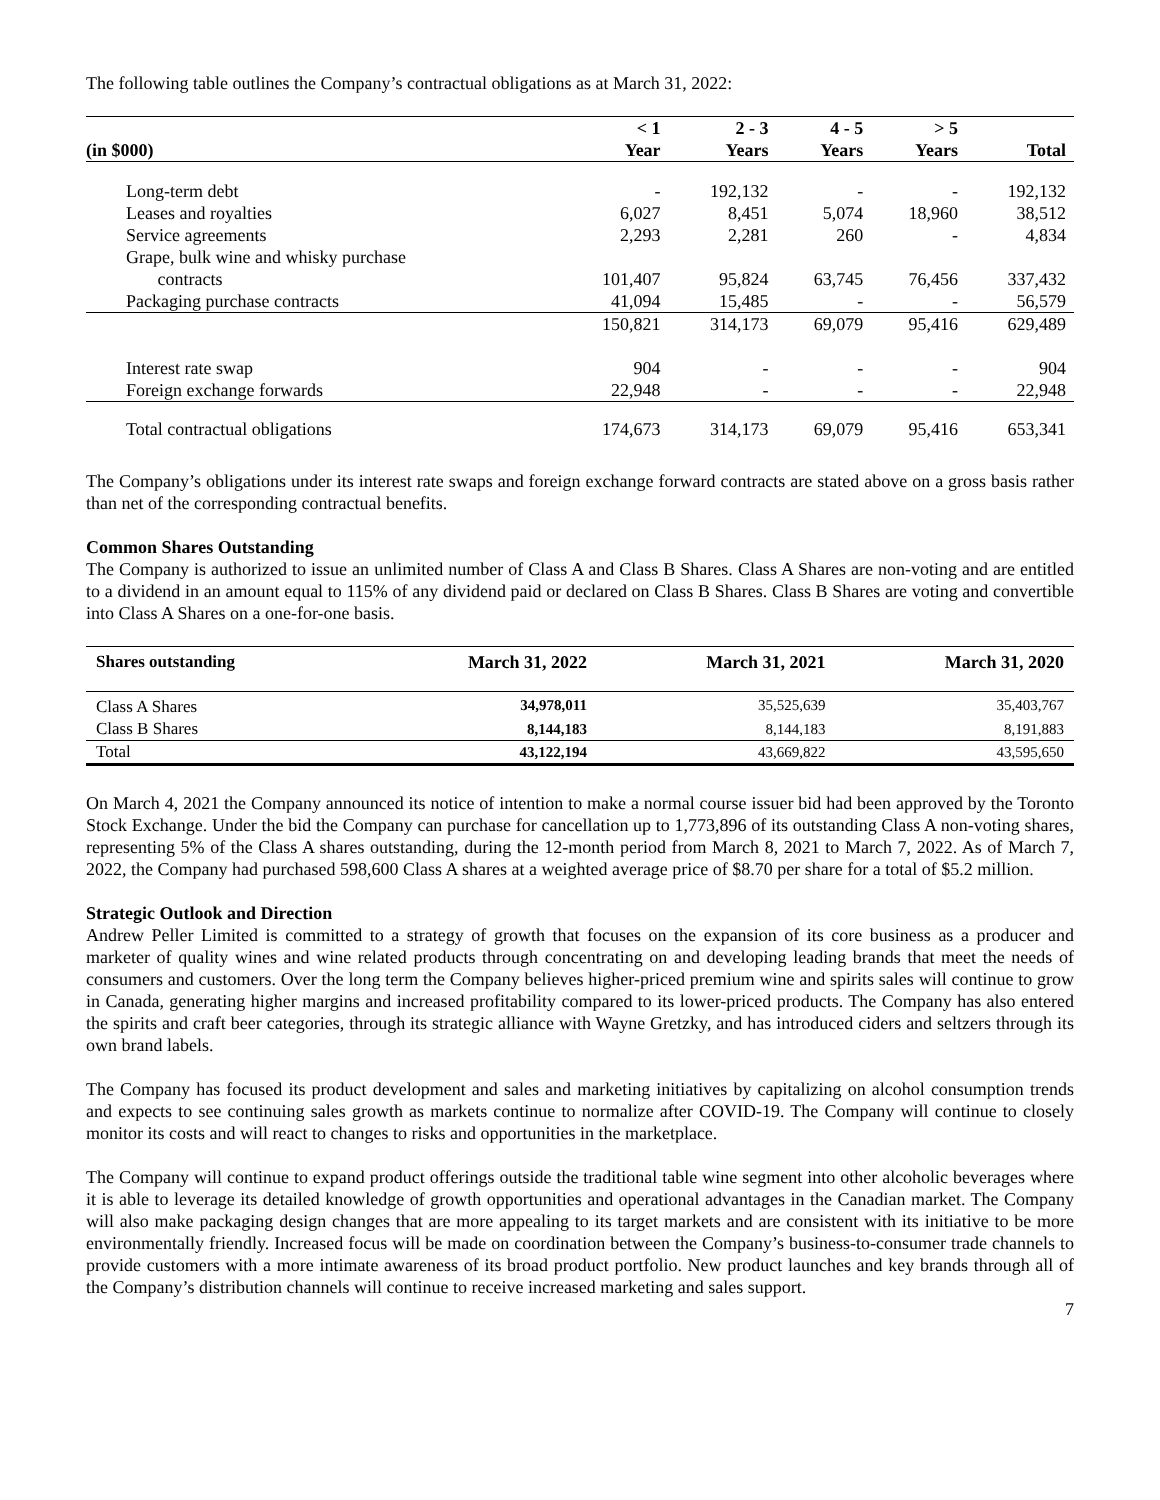The following table outlines the Company’s contractual obligations as at March 31, 2022:
| (in $000) | < 1 Year | 2 - 3 Years | 4 - 5 Years | > 5 Years | Total |
| --- | --- | --- | --- | --- | --- |
| Long-term debt | - | 192,132 | - | - | 192,132 |
| Leases and royalties | 6,027 | 8,451 | 5,074 | 18,960 | 38,512 |
| Service agreements | 2,293 | 2,281 | 260 | - | 4,834 |
| Grape, bulk wine and whisky purchase contracts | 101,407 | 95,824 | 63,745 | 76,456 | 337,432 |
| Packaging purchase contracts | 41,094 | 15,485 | - | - | 56,579 |
| | 150,821 | 314,173 | 69,079 | 95,416 | 629,489 |
| Interest rate swap | 904 | - | - | - | 904 |
| Foreign exchange forwards | 22,948 | - | - | - | 22,948 |
| Total contractual obligations | 174,673 | 314,173 | 69,079 | 95,416 | 653,341 |
The Company’s obligations under its interest rate swaps and foreign exchange forward contracts are stated above on a gross basis rather than net of the corresponding contractual benefits.
Common Shares Outstanding
The Company is authorized to issue an unlimited number of Class A and Class B Shares. Class A Shares are non-voting and are entitled to a dividend in an amount equal to 115% of any dividend paid or declared on Class B Shares. Class B Shares are voting and convertible into Class A Shares on a one-for-one basis.
| Shares outstanding | March 31, 2022 | March 31, 2021 | March 31, 2020 |
| --- | --- | --- | --- |
| Class A Shares | 34,978,011 | 35,525,639 | 35,403,767 |
| Class B Shares | 8,144,183 | 8,144,183 | 8,191,883 |
| Total | 43,122,194 | 43,669,822 | 43,595,650 |
On March 4, 2021 the Company announced its notice of intention to make a normal course issuer bid had been approved by the Toronto Stock Exchange. Under the bid the Company can purchase for cancellation up to 1,773,896 of its outstanding Class A non-voting shares, representing 5% of the Class A shares outstanding, during the 12-month period from March 8, 2021 to March 7, 2022. As of March 7, 2022, the Company had purchased 598,600 Class A shares at a weighted average price of $8.70 per share for a total of $5.2 million.
Strategic Outlook and Direction
Andrew Peller Limited is committed to a strategy of growth that focuses on the expansion of its core business as a producer and marketer of quality wines and wine related products through concentrating on and developing leading brands that meet the needs of consumers and customers. Over the long term the Company believes higher-priced premium wine and spirits sales will continue to grow in Canada, generating higher margins and increased profitability compared to its lower-priced products. The Company has also entered the spirits and craft beer categories, through its strategic alliance with Wayne Gretzky, and has introduced ciders and seltzers through its own brand labels.
The Company has focused its product development and sales and marketing initiatives by capitalizing on alcohol consumption trends and expects to see continuing sales growth as markets continue to normalize after COVID-19. The Company will continue to closely monitor its costs and will react to changes to risks and opportunities in the marketplace.
The Company will continue to expand product offerings outside the traditional table wine segment into other alcoholic beverages where it is able to leverage its detailed knowledge of growth opportunities and operational advantages in the Canadian market. The Company will also make packaging design changes that are more appealing to its target markets and are consistent with its initiative to be more environmentally friendly. Increased focus will be made on coordination between the Company’s business-to-consumer trade channels to provide customers with a more intimate awareness of its broad product portfolio. New product launches and key brands through all of the Company’s distribution channels will continue to receive increased marketing and sales support.
7